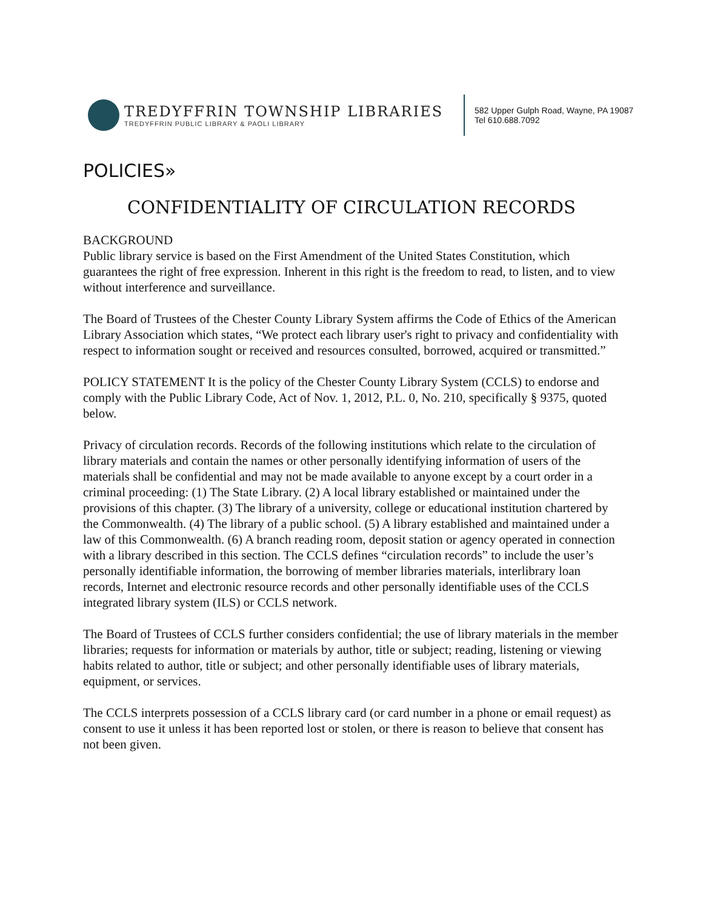TREDYFFRIN TOWNSHIP LIBRARIES
TREDYFFRIN PUBLIC LIBRARY & PAOLI LIBRARY
582 Upper Gulph Road, Wayne, PA 19087
Tel 610.688.7092
POLICIES»
CONFIDENTIALITY OF CIRCULATION RECORDS
BACKGROUND
Public library service is based on the First Amendment of the United States Constitution, which guarantees the right of free expression. Inherent in this right is the freedom to read, to listen, and to view without interference and surveillance.
The Board of Trustees of the Chester County Library System affirms the Code of Ethics of the American Library Association which states, “We protect each library user's right to privacy and confidentiality with respect to information sought or received and resources consulted, borrowed, acquired or transmitted.”
POLICY STATEMENT It is the policy of the Chester County Library System (CCLS) to endorse and comply with the Public Library Code, Act of Nov. 1, 2012, P.L. 0, No. 210, specifically § 9375, quoted below.
Privacy of circulation records. Records of the following institutions which relate to the circulation of library materials and contain the names or other personally identifying information of users of the materials shall be confidential and may not be made available to anyone except by a court order in a criminal proceeding: (1) The State Library. (2) A local library established or maintained under the provisions of this chapter. (3) The library of a university, college or educational institution chartered by the Commonwealth. (4) The library of a public school. (5) A library established and maintained under a law of this Commonwealth. (6) A branch reading room, deposit station or agency operated in connection with a library described in this section. The CCLS defines “circulation records” to include the user’s personally identifiable information, the borrowing of member libraries materials, interlibrary loan records, Internet and electronic resource records and other personally identifiable uses of the CCLS integrated library system (ILS) or CCLS network.
The Board of Trustees of CCLS further considers confidential; the use of library materials in the member libraries; requests for information or materials by author, title or subject; reading, listening or viewing habits related to author, title or subject; and other personally identifiable uses of library materials, equipment, or services.
The CCLS interprets possession of a CCLS library card (or card number in a phone or email request) as consent to use it unless it has been reported lost or stolen, or there is reason to believe that consent has not been given.